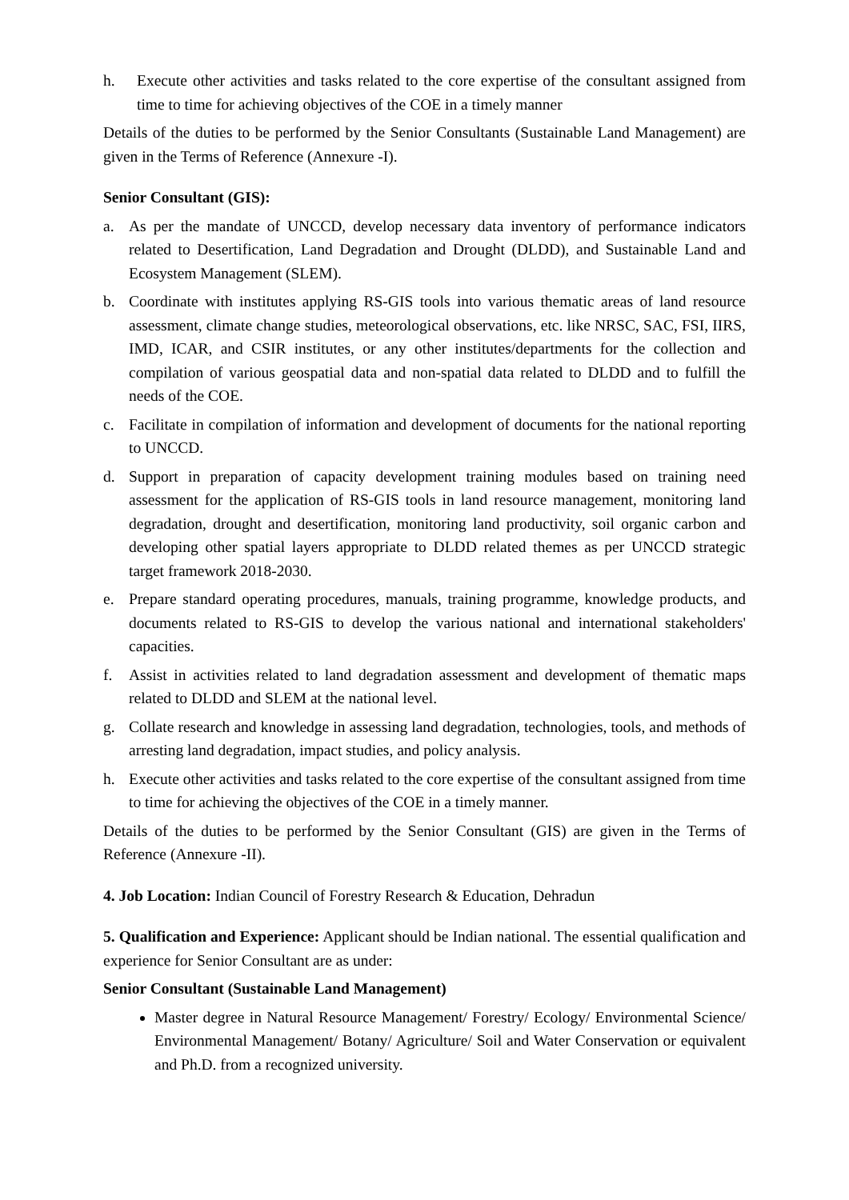h. Execute other activities and tasks related to the core expertise of the consultant assigned from time to time for achieving objectives of the COE in a timely manner
Details of the duties to be performed by the Senior Consultants (Sustainable Land Management) are given in the Terms of Reference (Annexure -I).
Senior Consultant (GIS):
a. As per the mandate of UNCCD, develop necessary data inventory of performance indicators related to Desertification, Land Degradation and Drought (DLDD), and Sustainable Land and Ecosystem Management (SLEM).
b. Coordinate with institutes applying RS-GIS tools into various thematic areas of land resource assessment, climate change studies, meteorological observations, etc. like NRSC, SAC, FSI, IIRS, IMD, ICAR, and CSIR institutes, or any other institutes/departments for the collection and compilation of various geospatial data and non-spatial data related to DLDD and to fulfill the needs of the COE.
c. Facilitate in compilation of information and development of documents for the national reporting to UNCCD.
d. Support in preparation of capacity development training modules based on training need assessment for the application of RS-GIS tools in land resource management, monitoring land degradation, drought and desertification, monitoring land productivity, soil organic carbon and developing other spatial layers appropriate to DLDD related themes as per UNCCD strategic target framework 2018-2030.
e. Prepare standard operating procedures, manuals, training programme, knowledge products, and documents related to RS-GIS to develop the various national and international stakeholders' capacities.
f. Assist in activities related to land degradation assessment and development of thematic maps related to DLDD and SLEM at the national level.
g. Collate research and knowledge in assessing land degradation, technologies, tools, and methods of arresting land degradation, impact studies, and policy analysis.
h. Execute other activities and tasks related to the core expertise of the consultant assigned from time to time for achieving the objectives of the COE in a timely manner.
Details of the duties to be performed by the Senior Consultant (GIS) are given in the Terms of Reference (Annexure -II).
4. Job Location: Indian Council of Forestry Research & Education, Dehradun
5. Qualification and Experience: Applicant should be Indian national. The essential qualification and experience for Senior Consultant are as under:
Senior Consultant (Sustainable Land Management)
Master degree in Natural Resource Management/ Forestry/ Ecology/ Environmental Science/ Environmental Management/ Botany/ Agriculture/ Soil and Water Conservation or equivalent and Ph.D. from a recognized university.